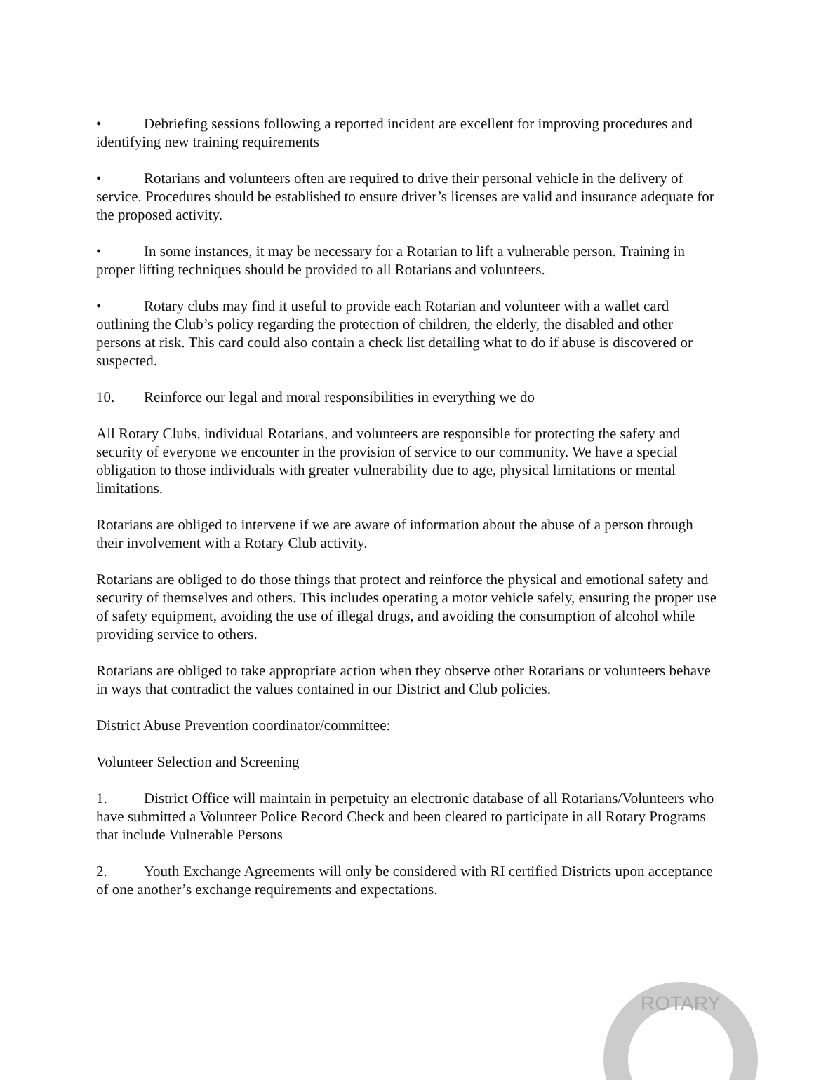• Debriefing sessions following a reported incident are excellent for improving procedures and identifying new training requirements
• Rotarians and volunteers often are required to drive their personal vehicle in the delivery of service. Procedures should be established to ensure driver’s licenses are valid and insurance adequate for the proposed activity.
• In some instances, it may be necessary for a Rotarian to lift a vulnerable person. Training in proper lifting techniques should be provided to all Rotarians and volunteers.
• Rotary clubs may find it useful to provide each Rotarian and volunteer with a wallet card outlining the Club’s policy regarding the protection of children, the elderly, the disabled and other persons at risk. This card could also contain a check list detailing what to do if abuse is discovered or suspected.
10. Reinforce our legal and moral responsibilities in everything we do
All Rotary Clubs, individual Rotarians, and volunteers are responsible for protecting the safety and security of everyone we encounter in the provision of service to our community. We have a special obligation to those individuals with greater vulnerability due to age, physical limitations or mental limitations.
Rotarians are obliged to intervene if we are aware of information about the abuse of a person through their involvement with a Rotary Club activity.
Rotarians are obliged to do those things that protect and reinforce the physical and emotional safety and security of themselves and others. This includes operating a motor vehicle safely, ensuring the proper use of safety equipment, avoiding the use of illegal drugs, and avoiding the consumption of alcohol while providing service to others.
Rotarians are obliged to take appropriate action when they observe other Rotarians or volunteers behave in ways that contradict the values contained in our District and Club policies.
District Abuse Prevention coordinator/committee:
Volunteer Selection and Screening
1. District Office will maintain in perpetuity an electronic database of all Rotarians/Volunteers who have submitted a Volunteer Police Record Check and been cleared to participate in all Rotary Programs that include Vulnerable Persons
2. Youth Exchange Agreements will only be considered with RI certified Districts upon acceptance of one another’s exchange requirements and expectations.
ROTARY